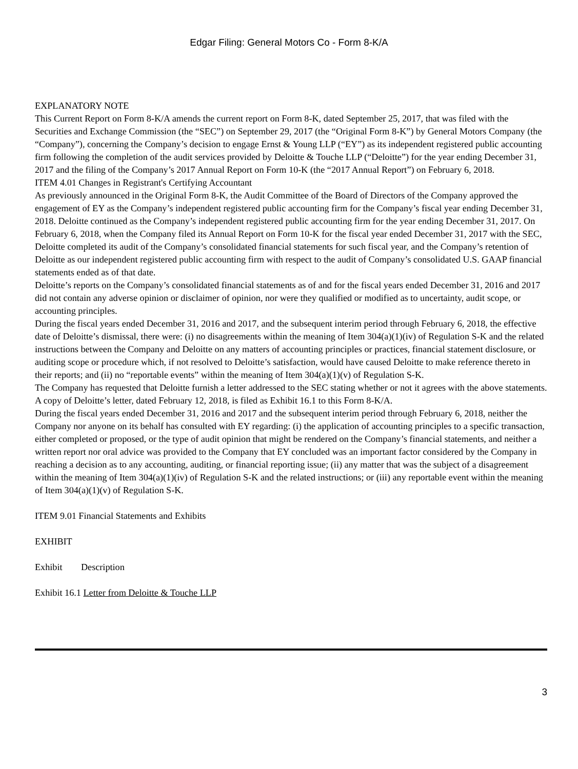Edgar Filing: General Motors Co - Form 8-K/A
EXPLANATORY NOTE
This Current Report on Form 8-K/A amends the current report on Form 8-K, dated September 25, 2017, that was filed with the Securities and Exchange Commission (the “SEC”) on September 29, 2017 (the “Original Form 8-K”) by General Motors Company (the “Company”), concerning the Company’s decision to engage Ernst & Young LLP (“EY”) as its independent registered public accounting firm following the completion of the audit services provided by Deloitte & Touche LLP (“Deloitte”) for the year ending December 31, 2017 and the filing of the Company’s 2017 Annual Report on Form 10-K (the “2017 Annual Report”) on February 6, 2018.
ITEM 4.01 Changes in Registrant's Certifying Accountant
As previously announced in the Original Form 8-K, the Audit Committee of the Board of Directors of the Company approved the engagement of EY as the Company’s independent registered public accounting firm for the Company’s fiscal year ending December 31, 2018. Deloitte continued as the Company’s independent registered public accounting firm for the year ending December 31, 2017. On February 6, 2018, when the Company filed its Annual Report on Form 10-K for the fiscal year ended December 31, 2017 with the SEC, Deloitte completed its audit of the Company’s consolidated financial statements for such fiscal year, and the Company’s retention of Deloitte as our independent registered public accounting firm with respect to the audit of Company’s consolidated U.S. GAAP financial statements ended as of that date.
Deloitte’s reports on the Company’s consolidated financial statements as of and for the fiscal years ended December 31, 2016 and 2017 did not contain any adverse opinion or disclaimer of opinion, nor were they qualified or modified as to uncertainty, audit scope, or accounting principles.
During the fiscal years ended December 31, 2016 and 2017, and the subsequent interim period through February 6, 2018, the effective date of Deloitte’s dismissal, there were: (i) no disagreements within the meaning of Item 304(a)(1)(iv) of Regulation S-K and the related instructions between the Company and Deloitte on any matters of accounting principles or practices, financial statement disclosure, or auditing scope or procedure which, if not resolved to Deloitte’s satisfaction, would have caused Deloitte to make reference thereto in their reports; and (ii) no “reportable events” within the meaning of Item 304(a)(1)(v) of Regulation S-K.
The Company has requested that Deloitte furnish a letter addressed to the SEC stating whether or not it agrees with the above statements. A copy of Deloitte’s letter, dated February 12, 2018, is filed as Exhibit 16.1 to this Form 8-K/A.
During the fiscal years ended December 31, 2016 and 2017 and the subsequent interim period through February 6, 2018, neither the Company nor anyone on its behalf has consulted with EY regarding: (i) the application of accounting principles to a specific transaction, either completed or proposed, or the type of audit opinion that might be rendered on the Company’s financial statements, and neither a written report nor oral advice was provided to the Company that EY concluded was an important factor considered by the Company in reaching a decision as to any accounting, auditing, or financial reporting issue; (ii) any matter that was the subject of a disagreement within the meaning of Item 304(a)(1)(iv) of Regulation S-K and the related instructions; or (iii) any reportable event within the meaning of Item 304(a)(1)(v) of Regulation S-K.
ITEM 9.01 Financial Statements and Exhibits
EXHIBIT
Exhibit Description
Exhibit 16.1 Letter from Deloitte & Touche LLP
3